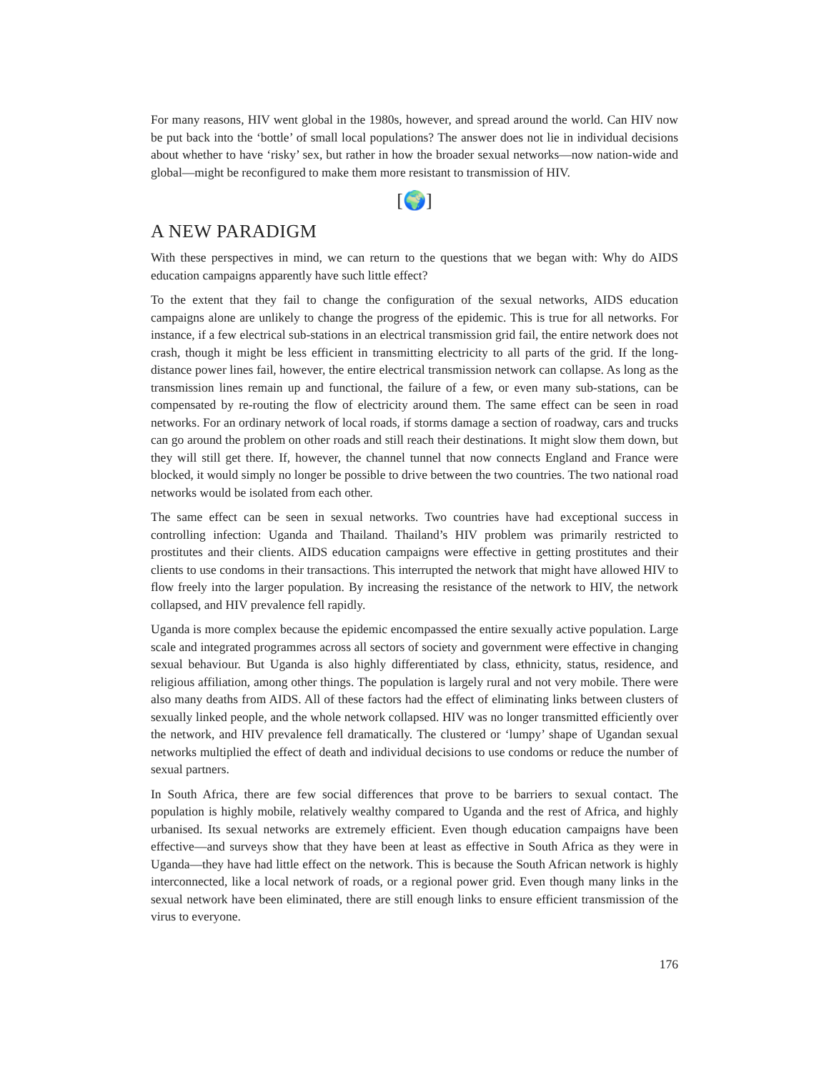For many reasons, HIV went global in the 1980s, however, and spread around the world. Can HIV now be put back into the ‘bottle’ of small local populations? The answer does not lie in individual decisions about whether to have ‘risky’ sex, but rather in how the broader sexual networks—now nation-wide and global—might be reconfigured to make them more resistant to transmission of HIV.
[🌍]
A NEW PARADIGM
With these perspectives in mind, we can return to the questions that we began with: Why do AIDS education campaigns apparently have such little effect?
To the extent that they fail to change the configuration of the sexual networks, AIDS education campaigns alone are unlikely to change the progress of the epidemic. This is true for all networks. For instance, if a few electrical sub-stations in an electrical transmission grid fail, the entire network does not crash, though it might be less efficient in transmitting electricity to all parts of the grid. If the long-distance power lines fail, however, the entire electrical transmission network can collapse. As long as the transmission lines remain up and functional, the failure of a few, or even many sub-stations, can be compensated by re-routing the flow of electricity around them. The same effect can be seen in road networks. For an ordinary network of local roads, if storms damage a section of roadway, cars and trucks can go around the problem on other roads and still reach their destinations. It might slow them down, but they will still get there. If, however, the channel tunnel that now connects England and France were blocked, it would simply no longer be possible to drive between the two countries. The two national road networks would be isolated from each other.
The same effect can be seen in sexual networks. Two countries have had exceptional success in controlling infection: Uganda and Thailand. Thailand’s HIV problem was primarily restricted to prostitutes and their clients. AIDS education campaigns were effective in getting prostitutes and their clients to use condoms in their transactions. This interrupted the network that might have allowed HIV to flow freely into the larger population. By increasing the resistance of the network to HIV, the network collapsed, and HIV prevalence fell rapidly.
Uganda is more complex because the epidemic encompassed the entire sexually active population. Large scale and integrated programmes across all sectors of society and government were effective in changing sexual behaviour. But Uganda is also highly differentiated by class, ethnicity, status, residence, and religious affiliation, among other things. The population is largely rural and not very mobile. There were also many deaths from AIDS. All of these factors had the effect of eliminating links between clusters of sexually linked people, and the whole network collapsed. HIV was no longer transmitted efficiently over the network, and HIV prevalence fell dramatically. The clustered or ‘lumpy’ shape of Ugandan sexual networks multiplied the effect of death and individual decisions to use condoms or reduce the number of sexual partners.
In South Africa, there are few social differences that prove to be barriers to sexual contact. The population is highly mobile, relatively wealthy compared to Uganda and the rest of Africa, and highly urbanised. Its sexual networks are extremely efficient. Even though education campaigns have been effective—and surveys show that they have been at least as effective in South Africa as they were in Uganda—they have had little effect on the network. This is because the South African network is highly interconnected, like a local network of roads, or a regional power grid. Even though many links in the sexual network have been eliminated, there are still enough links to ensure efficient transmission of the virus to everyone.
176